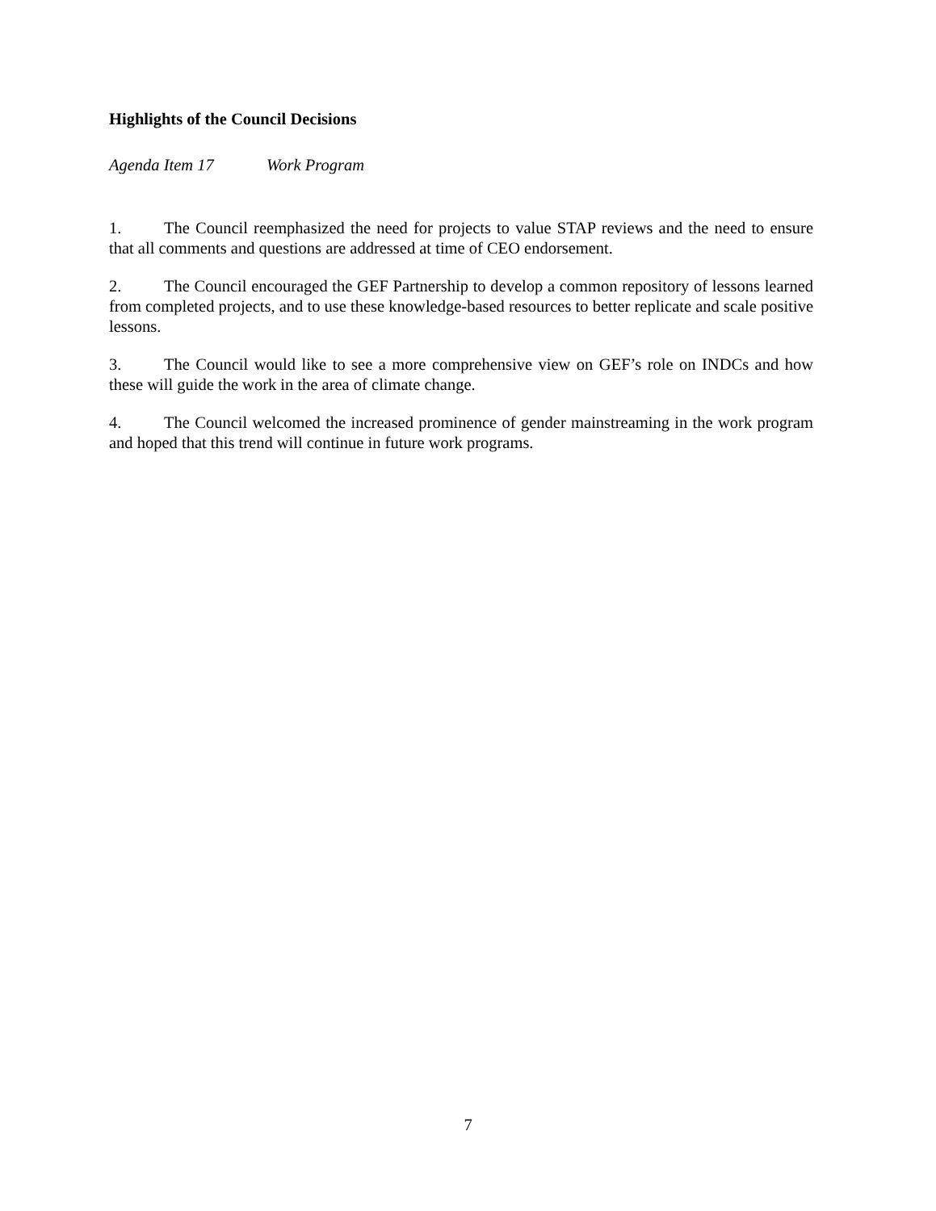Highlights of the Council Decisions
Agenda Item 17 Work Program
1. The Council reemphasized the need for projects to value STAP reviews and the need to ensure that all comments and questions are addressed at time of CEO endorsement.
2. The Council encouraged the GEF Partnership to develop a common repository of lessons learned from completed projects, and to use these knowledge-based resources to better replicate and scale positive lessons.
3. The Council would like to see a more comprehensive view on GEF’s role on INDCs and how these will guide the work in the area of climate change.
4. The Council welcomed the increased prominence of gender mainstreaming in the work program and hoped that this trend will continue in future work programs.
7